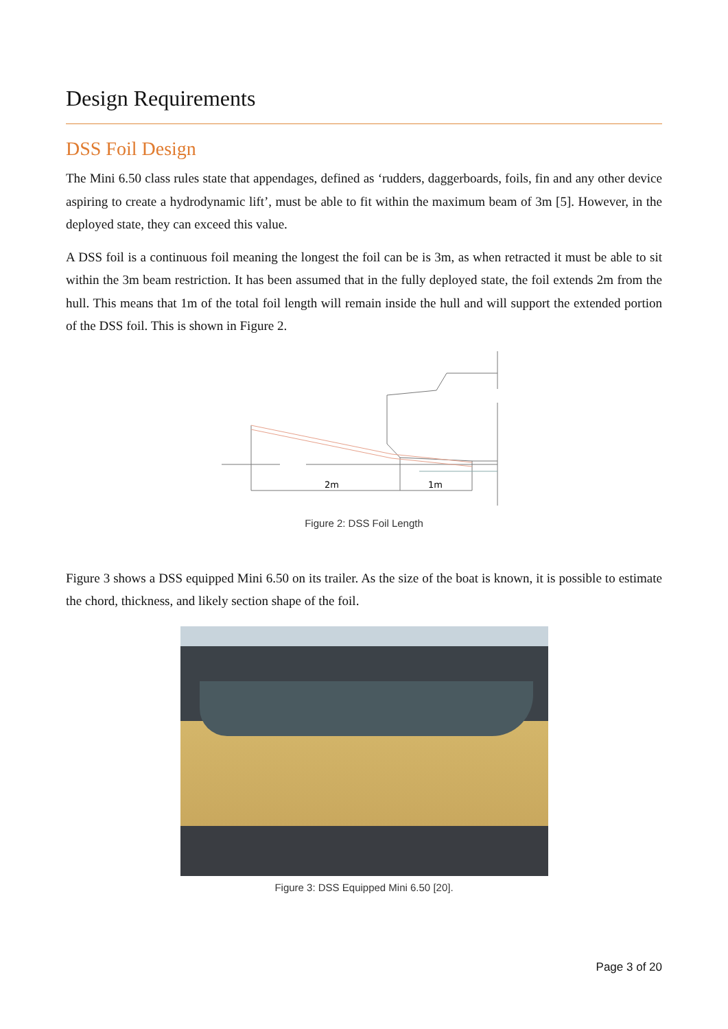Design Requirements
DSS Foil Design
The Mini 6.50 class rules state that appendages, defined as ‘rudders, daggerboards, foils, fin and any other device aspiring to create a hydrodynamic lift’, must be able to fit within the maximum beam of 3m [5]. However, in the deployed state, they can exceed this value.
A DSS foil is a continuous foil meaning the longest the foil can be is 3m, as when retracted it must be able to sit within the 3m beam restriction. It has been assumed that in the fully deployed state, the foil extends 2m from the hull. This means that 1m of the total foil length will remain inside the hull and will support the extended portion of the DSS foil. This is shown in Figure 2.
2m
1m
Figure 2: DSS Foil Length
Figure 3 shows a DSS equipped Mini 6.50 on its trailer. As the size of the boat is known, it is possible to estimate the chord, thickness, and likely section shape of the foil.
Figure 3: DSS Equipped Mini 6.50 [20].
Page 3 of 20